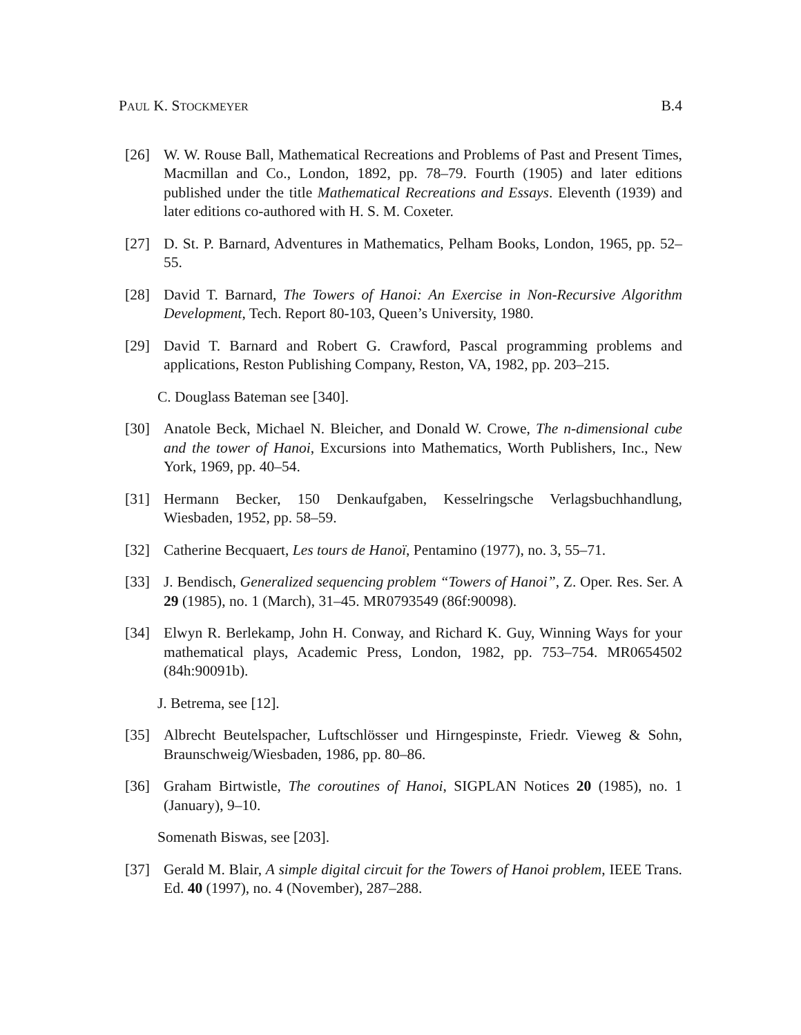PAUL K. STOCKMEYER B.4
[26] W. W. Rouse Ball, Mathematical Recreations and Problems of Past and Present Times, Macmillan and Co., London, 1892, pp. 78–79. Fourth (1905) and later editions published under the title Mathematical Recreations and Essays. Eleventh (1939) and later editions co-authored with H. S. M. Coxeter.
[27] D. St. P. Barnard, Adventures in Mathematics, Pelham Books, London, 1965, pp. 52–55.
[28] David T. Barnard, The Towers of Hanoi: An Exercise in Non-Recursive Algorithm Development, Tech. Report 80-103, Queen’s University, 1980.
[29] David T. Barnard and Robert G. Crawford, Pascal programming problems and applications, Reston Publishing Company, Reston, VA, 1982, pp. 203–215.
C. Douglass Bateman see [340].
[30] Anatole Beck, Michael N. Bleicher, and Donald W. Crowe, The n-dimensional cube and the tower of Hanoi, Excursions into Mathematics, Worth Publishers, Inc., New York, 1969, pp. 40–54.
[31] Hermann Becker, 150 Denkaufgaben, Kesselringsche Verlagsbuchhandlung, Wiesbaden, 1952, pp. 58–59.
[32] Catherine Becquaert, Les tours de Hanoï, Pentamino (1977), no. 3, 55–71.
[33] J. Bendisch, Generalized sequencing problem “Towers of Hanoi”, Z. Oper. Res. Ser. A 29 (1985), no. 1 (March), 31–45. MR0793549 (86f:90098).
[34] Elwyn R. Berlekamp, John H. Conway, and Richard K. Guy, Winning Ways for your mathematical plays, Academic Press, London, 1982, pp. 753–754. MR0654502 (84h:90091b).
J. Betrema, see [12].
[35] Albrecht Beutelspacher, Luftschlösser und Hirngespinste, Friedr. Vieweg & Sohn, Braunschweig/Wiesbaden, 1986, pp. 80–86.
[36] Graham Birtwistle, The coroutines of Hanoi, SIGPLAN Notices 20 (1985), no. 1 (January), 9–10.
Somenath Biswas, see [203].
[37] Gerald M. Blair, A simple digital circuit for the Towers of Hanoi problem, IEEE Trans. Ed. 40 (1997), no. 4 (November), 287–288.